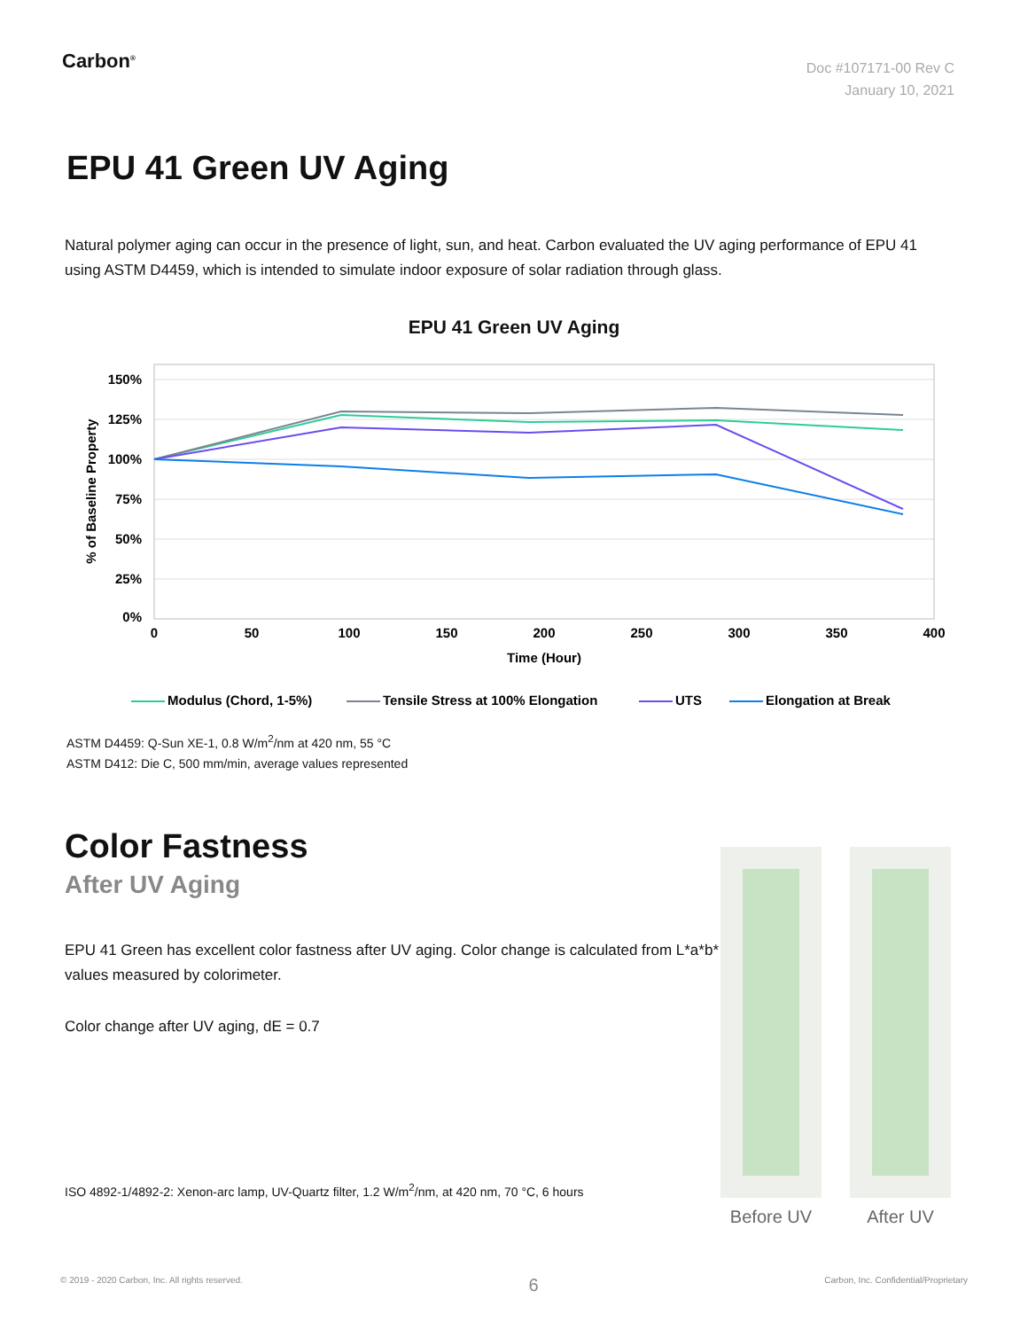Carbon<sup>®</sup>
Doc #107171-00 Rev C
January 10, 2021
EPU 41 Green UV Aging
Natural polymer aging can occur in the presence of light, sun, and heat. Carbon evaluated the UV aging performance of EPU 41 using ASTM D4459, which is intended to simulate indoor exposure of solar radiation through glass.
EPU 41 Green UV Aging
150%
125%
100%
75%
50%
25%
0%
0
50
100
150
200
250
300
350
400
Time (Hour)
% of Baseline Property
Modulus (Chord, 1-5%)
Tensile Stress at 100% Elongation
UTS
Elongation at Break
ASTM D4459: Q-Sun XE-1, 0.8 W/m<sup>2</sup>/nm at 420 nm, 55 °C
ASTM D412: Die C, 500 mm/min, average values represented
Color Fastness
After UV Aging
EPU 41 Green has excellent color fastness after UV aging. Color change is calculated from L*a*b* values measured by colorimeter.
Color change after UV aging, dE = 0.7
ISO 4892-1/4892-2: Xenon-arc lamp, UV-Quartz filter, 1.2 W/m<sup>2</sup>/nm, at 420 nm, 70 °C, 6 hours
Before UV After UV
© 2019 - 2020 Carbon, Inc. All rights reserved. 6 Carbon, Inc. Confidential/Proprietary